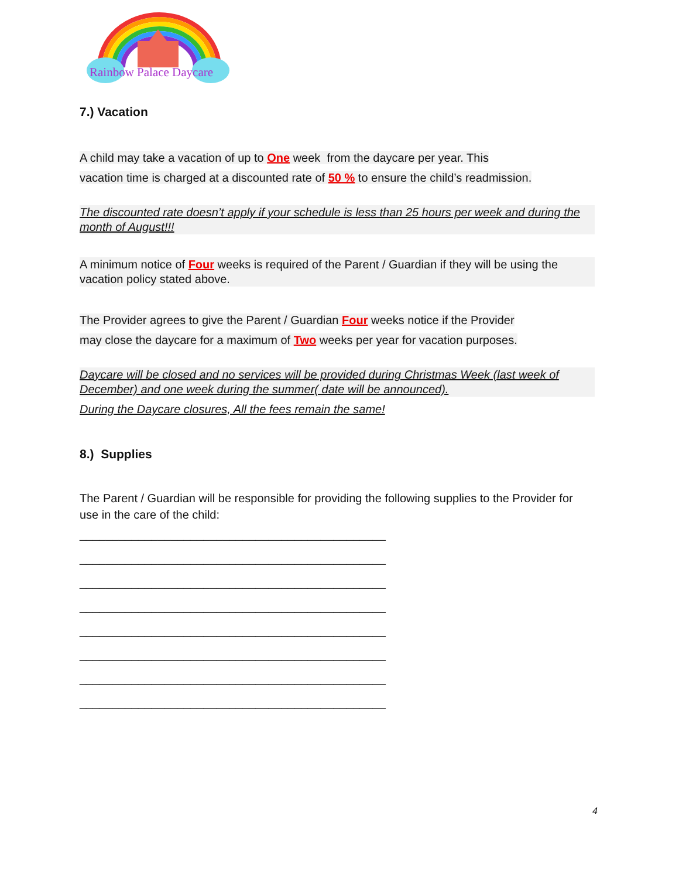Rainbow Palace Daycare
7.) Vacation
A child may take a vacation of up to One week from the daycare per year. This
vacation time is charged at a discounted rate of 50 % to ensure the child’s readmission.
The discounted rate doesn’t apply if your schedule is less than 25 hours per week and during the month of August!!!
A minimum notice of Four weeks is required of the Parent / Guardian if they will be using the vacation policy stated above.
The Provider agrees to give the Parent / Guardian Four weeks notice if the Provider
may close the daycare for a maximum of Two weeks per year for vacation purposes.
Daycare will be closed and no services will be provided during Christmas Week (last week of December) and one week during the summer( date will be announced).
During the Daycare closures, All the fees remain the same!
8.) Supplies
The Parent / Guardian will be responsible for providing the following supplies to the Provider for use in the care of the child:
_______________________________________________
_______________________________________________
_______________________________________________
_______________________________________________
_______________________________________________
_______________________________________________
_______________________________________________
_______________________________________________
4